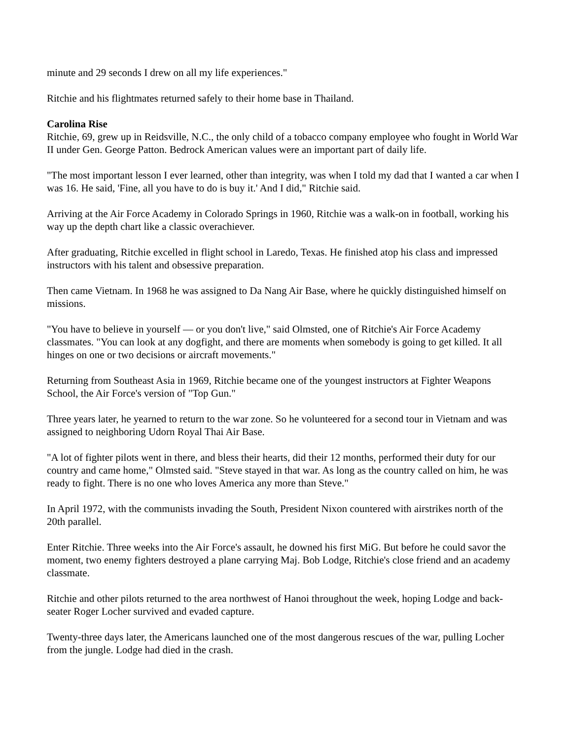minute and 29 seconds I drew on all my life experiences."
Ritchie and his flightmates returned safely to their home base in Thailand.
Carolina Rise
Ritchie, 69, grew up in Reidsville, N.C., the only child of a tobacco company employee who fought in World War II under Gen. George Patton. Bedrock American values were an important part of daily life.
"The most important lesson I ever learned, other than integrity, was when I told my dad that I wanted a car when I was 16. He said, 'Fine, all you have to do is buy it.' And I did," Ritchie said.
Arriving at the Air Force Academy in Colorado Springs in 1960, Ritchie was a walk-on in football, working his way up the depth chart like a classic overachiever.
After graduating, Ritchie excelled in flight school in Laredo, Texas. He finished atop his class and impressed instructors with his talent and obsessive preparation.
Then came Vietnam. In 1968 he was assigned to Da Nang Air Base, where he quickly distinguished himself on missions.
"You have to believe in yourself — or you don't live," said Olmsted, one of Ritchie's Air Force Academy classmates. "You can look at any dogfight, and there are moments when somebody is going to get killed. It all hinges on one or two decisions or aircraft movements."
Returning from Southeast Asia in 1969, Ritchie became one of the youngest instructors at Fighter Weapons School, the Air Force's version of "Top Gun."
Three years later, he yearned to return to the war zone. So he volunteered for a second tour in Vietnam and was assigned to neighboring Udorn Royal Thai Air Base.
"A lot of fighter pilots went in there, and bless their hearts, did their 12 months, performed their duty for our country and came home," Olmsted said. "Steve stayed in that war. As long as the country called on him, he was ready to fight. There is no one who loves America any more than Steve."
In April 1972, with the communists invading the South, President Nixon countered with airstrikes north of the 20th parallel.
Enter Ritchie. Three weeks into the Air Force's assault, he downed his first MiG. But before he could savor the moment, two enemy fighters destroyed a plane carrying Maj. Bob Lodge, Ritchie's close friend and an academy classmate.
Ritchie and other pilots returned to the area northwest of Hanoi throughout the week, hoping Lodge and back-seater Roger Locher survived and evaded capture.
Twenty-three days later, the Americans launched one of the most dangerous rescues of the war, pulling Locher from the jungle. Lodge had died in the crash.